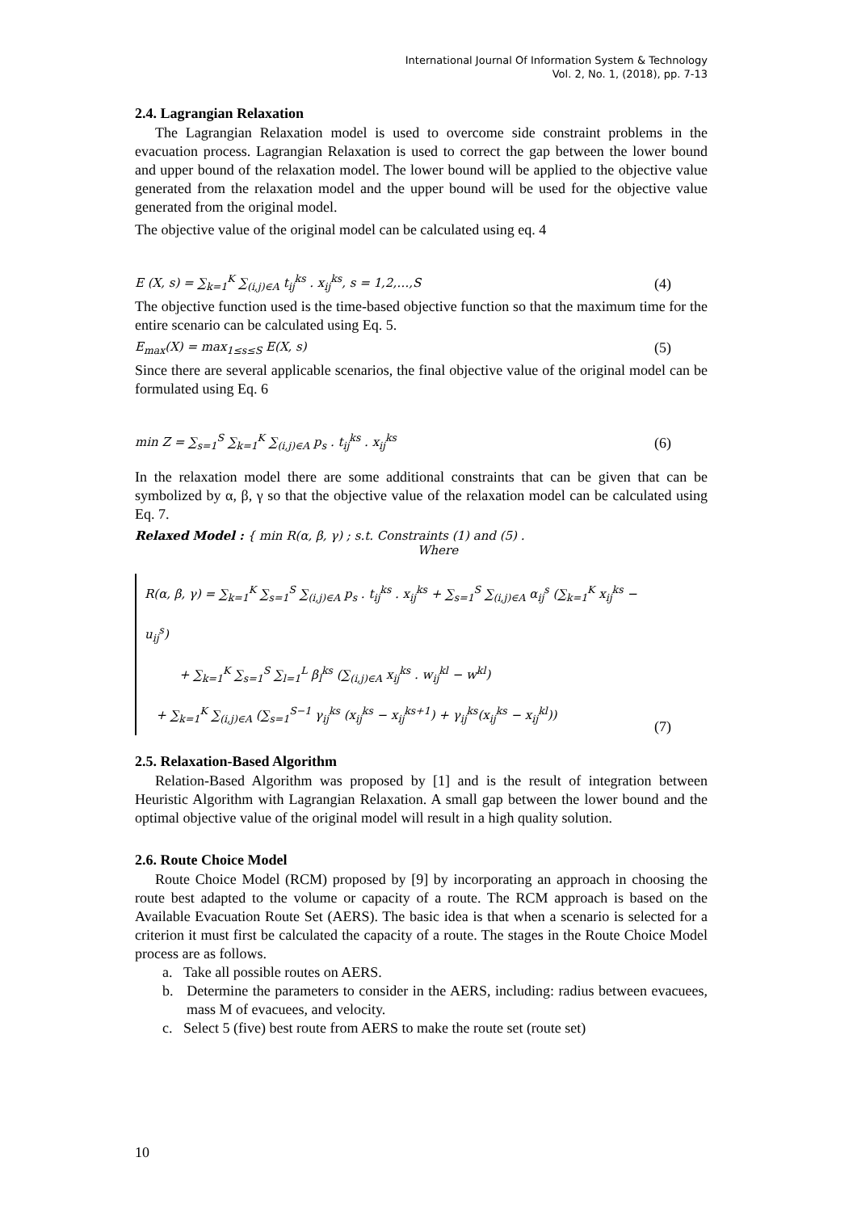International Journal Of Information System & Technology
Vol. 2, No. 1, (2018), pp. 7-13
2.4. Lagrangian Relaxation
The Lagrangian Relaxation model is used to overcome side constraint problems in the evacuation process. Lagrangian Relaxation is used to correct the gap between the lower bound and upper bound of the relaxation model. The lower bound will be applied to the objective value generated from the relaxation model and the upper bound will be used for the objective value generated from the original model.
The objective value of the original model can be calculated using eq. 4
E (X, s) = ∑<sub>k=1</sub><sup>K</sup> ∑<sub>(i,j)∈A</sub> t<sub>ij</sub><sup>ks</sup> . x<sub>ij</sub><sup>ks</sup>, s = 1,2,…,S (4)
The objective function used is the time-based objective function so that the maximum time for the entire scenario can be calculated using Eq. 5.
E<sub>max</sub>(X) = max<sub>1≤s≤S</sub> E(X, s) (5)
Since there are several applicable scenarios, the final objective value of the original model can be formulated using Eq. 6
min Z = ∑<sub>s=1</sub><sup>S</sup> ∑<sub>k=1</sub><sup>K</sup> ∑<sub>(i,j)∈A</sub> p<sub>s</sub> . t<sub>ij</sub><sup>ks</sup> . x<sub>ij</sub><sup>ks</sup> (6)
In the relaxation model there are some additional constraints that can be given that can be symbolized by α, β, γ so that the objective value of the relaxation model can be calculated using Eq. 7.
Relaxed Model : { min R(α, β, γ) ; s.t. Constraints (1) and (5) .
Where
R(α, β, γ) = ∑<sub>k=1</sub><sup>K</sup> ∑<sub>s=1</sub><sup>S</sup> ∑<sub>(i,j)∈A</sub> p<sub>s</sub> . t<sub>ij</sub><sup>ks</sup> . x<sub>ij</sub><sup>ks</sup> + ∑<sub>s=1</sub><sup>S</sup> ∑<sub>(i,j)∈A</sub> α<sub>ij</sub><sup>s</sup> (∑<sub>k=1</sub><sup>K</sup> x<sub>ij</sub><sup>ks</sup> − u<sub>ij</sub><sup>s</sup>)
+ ∑<sub>k=1</sub><sup>K</sup> ∑<sub>s=1</sub><sup>S</sup> ∑<sub>l=1</sub><sup>L</sup> β<sub>l</sub><sup>ks</sup> (∑<sub>(i,j)∈A</sub> x<sub>ij</sub><sup>ks</sup> . w<sub>ij</sub><sup>kl</sup> − w<sup>kl</sup>)
+ ∑<sub>k=1</sub><sup>K</sup> ∑<sub>(i,j)∈A</sub> (∑<sub>s=1</sub><sup>S−1</sup> γ<sub>ij</sub><sup>ks</sup> (x<sub>ij</sub><sup>ks</sup> − x<sub>ij</sub><sup>ks+1</sup>) + γ<sub>ij</sub><sup>ks</sup>(x<sub>ij</sub><sup>ks</sup> − x<sub>ij</sub><sup>kl</sup>))
(7)
2.5. Relaxation-Based Algorithm
Relation-Based Algorithm was proposed by [1] and is the result of integration between Heuristic Algorithm with Lagrangian Relaxation. A small gap between the lower bound and the optimal objective value of the original model will result in a high quality solution.
2.6. Route Choice Model
Route Choice Model (RCM) proposed by [9] by incorporating an approach in choosing the route best adapted to the volume or capacity of a route. The RCM approach is based on the Available Evacuation Route Set (AERS). The basic idea is that when a scenario is selected for a criterion it must first be calculated the capacity of a route. The stages in the Route Choice Model process are as follows.
a. Take all possible routes on AERS.
b. Determine the parameters to consider in the AERS, including: radius between evacuees, mass M of evacuees, and velocity.
c. Select 5 (five) best route from AERS to make the route set (route set)
10